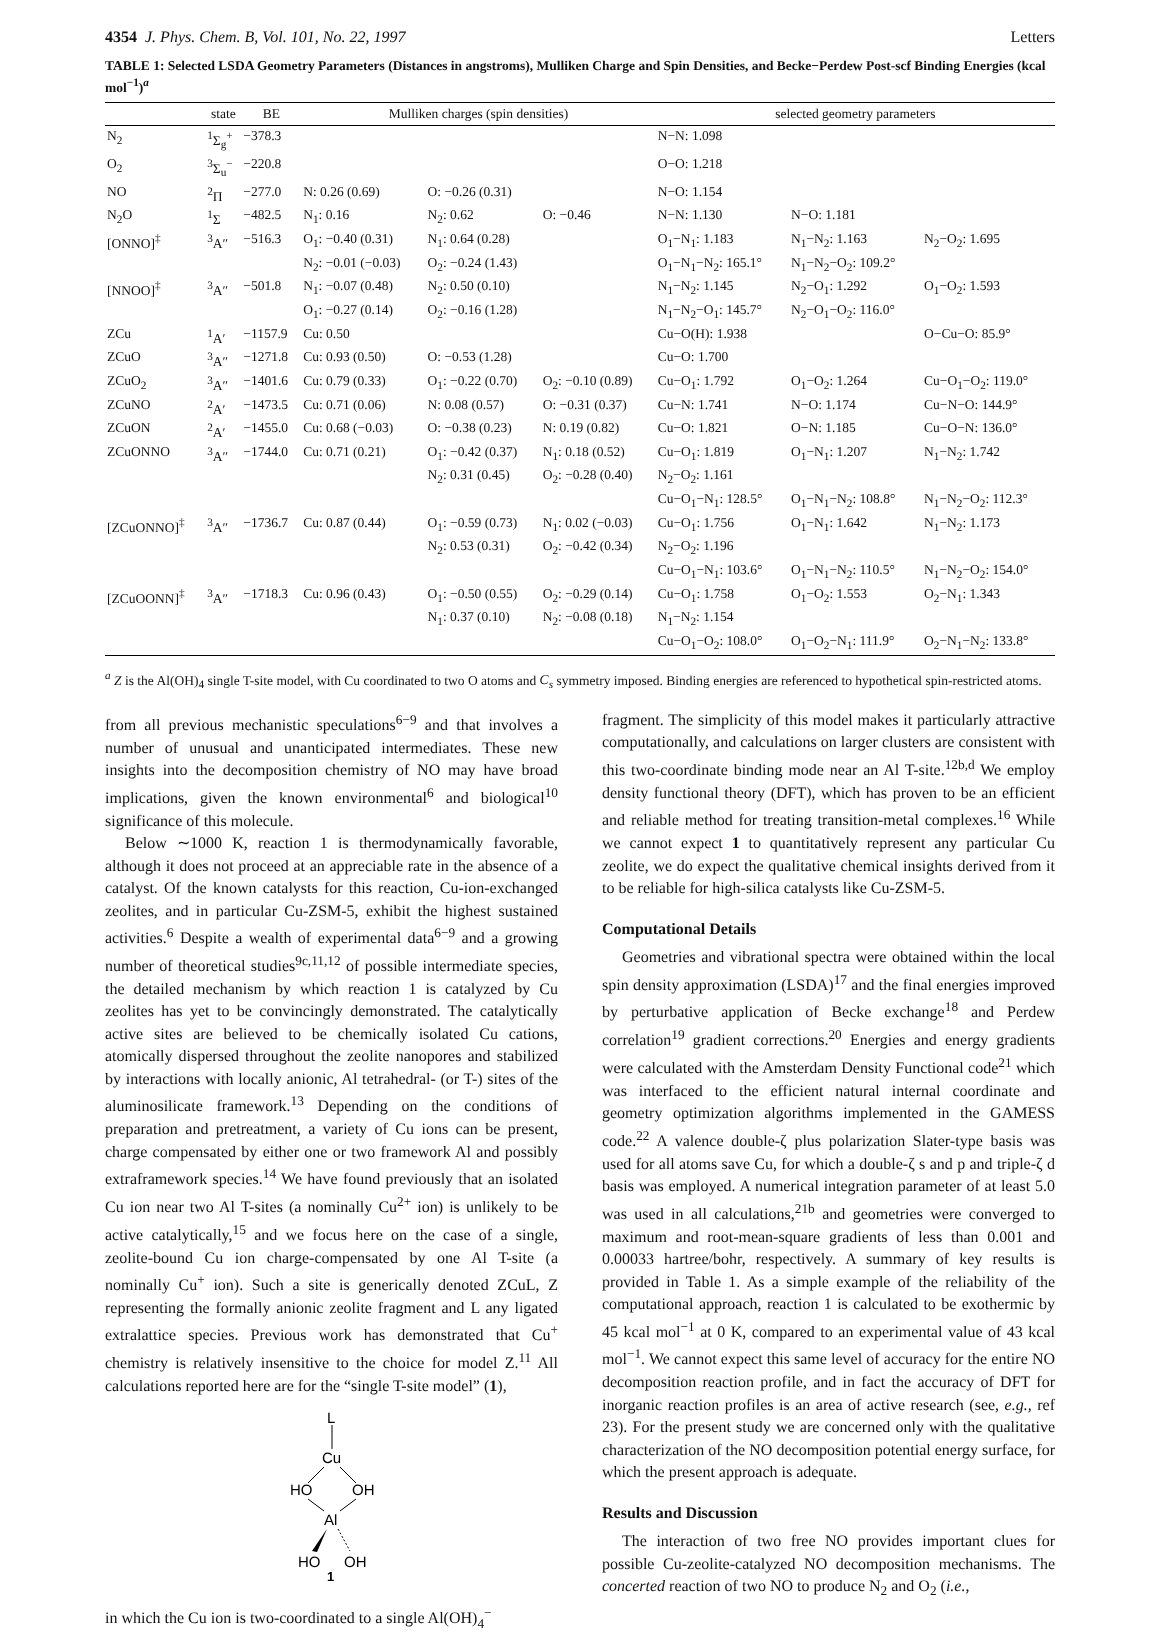4354 J. Phys. Chem. B, Vol. 101, No. 22, 1997 Letters
TABLE 1: Selected LSDA Geometry Parameters (Distances in angstroms), Mulliken Charge and Spin Densities, and Becke−Perdew Post-scf Binding Energies (kcal mol<sup>−1</sup>)<sup>a</sup>
| | state | BE | Mulliken charges (spin densities) | | | selected geometry parameters | | |
| --- | --- | --- | --- | --- | --- | --- | --- | --- |
| N<sub>2</sub> | <sup>1</sup> Σ<sub>g</sub><sup>+</sup> | −378.3 | | | | N−N: 1.098 | | |
| O<sub>2</sub> | <sup>3</sup> Σ<sub>u</sub><sup>−</sup> | −220.8 | | | | O−O: 1.218 | | |
| NO | <sup>2</sup> Π | −277.0 | N: 0.26 (0.69) | O: −0.26 (0.31) | | N−O: 1.154 | | |
| N<sub>2</sub>O | <sup>1</sup> Σ | −482.5 | N<sub>1</sub>: 0.16 | N<sub>2</sub>: 0.62 | O: −0.46 | N−N: 1.130 | N−O: 1.181 | |
| [ONNO]<sup>‡</sup> | <sup>3</sup> A″ | −516.3 | O<sub>1</sub>: −0.40 (0.31) | N<sub>1</sub>: 0.64 (0.28) | | O<sub>1</sub>−N<sub>1</sub>: 1.183 | N<sub>1</sub>−N<sub>2</sub>: 1.163 | N<sub>2</sub>−O<sub>2</sub>: 1.695 |
| | | | N<sub>2</sub>: −0.01 (−0.03) | O<sub>2</sub>: −0.24 (1.43) | | O<sub>1</sub>−N<sub>1</sub>−N<sub>2</sub>: 165.1° | N<sub>1</sub>−N<sub>2</sub>−O<sub>2</sub>: 109.2° | |
| [NNOO]<sup>‡</sup> | <sup>3</sup> A″ | −501.8 | N<sub>1</sub>: −0.07 (0.48) | N<sub>2</sub>: 0.50 (0.10) | | N<sub>1</sub>−N<sub>2</sub>: 1.145 | N<sub>2</sub>−O<sub>1</sub>: 1.292 | O<sub>1</sub>−O<sub>2</sub>: 1.593 |
| | | | O<sub>1</sub>: −0.27 (0.14) | O<sub>2</sub>: −0.16 (1.28) | | N<sub>1</sub>−N<sub>2</sub>−O<sub>1</sub>: 145.7° | N<sub>2</sub>−O<sub>1</sub>−O<sub>2</sub>: 116.0° | |
| ZCu | <sup>1</sup> A′ | −1157.9 | Cu: 0.50 | | | Cu−O(H): 1.938 | | O−Cu−O: 85.9° |
| ZCuO | <sup>3</sup> A″ | −1271.8 | Cu: 0.93 (0.50) | O: −0.53 (1.28) | | Cu−O: 1.700 | | |
| ZCuO<sub>2</sub> | <sup>3</sup> A″ | −1401.6 | Cu: 0.79 (0.33) | O<sub>1</sub>: −0.22 (0.70) | O<sub>2</sub>: −0.10 (0.89) | Cu−O<sub>1</sub>: 1.792 | O<sub>1</sub>−O<sub>2</sub>: 1.264 | Cu−O<sub>1</sub>−O<sub>2</sub>: 119.0° |
| ZCuNO | <sup>2</sup> A′ | −1473.5 | Cu: 0.71 (0.06) | N: 0.08 (0.57) | O: −0.31 (0.37) | Cu−N: 1.741 | N−O: 1.174 | Cu−N−O: 144.9° |
| ZCuON | <sup>2</sup> A′ | −1455.0 | Cu: 0.68 (−0.03) | O: −0.38 (0.23) | N: 0.19 (0.82) | Cu−O: 1.821 | O−N: 1.185 | Cu−O−N: 136.0° |
| ZCuONNO | <sup>3</sup> A″ | −1744.0 | Cu: 0.71 (0.21) | O<sub>1</sub>: −0.42 (0.37) | N<sub>1</sub>: 0.18 (0.52) | Cu−O<sub>1</sub>: 1.819 | O<sub>1</sub>−N<sub>1</sub>: 1.207 | N<sub>1</sub>−N<sub>2</sub>: 1.742 |
| | | | | N<sub>2</sub>: 0.31 (0.45) | O<sub>2</sub>: −0.28 (0.40) | N<sub>2</sub>−O<sub>2</sub>: 1.161 | | |
| | | | | | | Cu−O<sub>1</sub>−N<sub>1</sub>: 128.5° | O<sub>1</sub>−N<sub>1</sub>−N<sub>2</sub>: 108.8° | N<sub>1</sub>−N<sub>2</sub>−O<sub>2</sub>: 112.3° |
| [ZCuONNO]<sup>‡</sup> | <sup>3</sup> A″ | −1736.7 | Cu: 0.87 (0.44) | O<sub>1</sub>: −0.59 (0.73) | N<sub>1</sub>: 0.02 (−0.03) | Cu−O<sub>1</sub>: 1.756 | O<sub>1</sub>−N<sub>1</sub>: 1.642 | N<sub>1</sub>−N<sub>2</sub>: 1.173 |
| | | | | N<sub>2</sub>: 0.53 (0.31) | O<sub>2</sub>: −0.42 (0.34) | N<sub>2</sub>−O<sub>2</sub>: 1.196 | | |
| | | | | | | Cu−O<sub>1</sub>−N<sub>1</sub>: 103.6° | O<sub>1</sub>−N<sub>1</sub>−N<sub>2</sub>: 110.5° | N<sub>1</sub>−N<sub>2</sub>−O<sub>2</sub>: 154.0° |
| [ZCuOONN]<sup>‡</sup> | <sup>3</sup> A″ | −1718.3 | Cu: 0.96 (0.43) | O<sub>1</sub>: −0.50 (0.55) | O<sub>2</sub>: −0.29 (0.14) | Cu−O<sub>1</sub>: 1.758 | O<sub>1</sub>−O<sub>2</sub>: 1.553 | O<sub>2</sub>−N<sub>1</sub>: 1.343 |
| | | | | N<sub>1</sub>: 0.37 (0.10) | N<sub>2</sub>: −0.08 (0.18) | N<sub>1</sub>−N<sub>2</sub>: 1.154 | | |
| | | | | | | Cu−O<sub>1</sub>−O<sub>2</sub>: 108.0° | O<sub>1</sub>−O<sub>2</sub>−N<sub>1</sub>: 111.9° | O<sub>2</sub>−N<sub>1</sub>−N<sub>2</sub>: 133.8° |
<sup>a</sup> Z is the Al(OH)<sub>4</sub> single T-site model, with Cu coordinated to two O atoms and C<sub>s</sub> symmetry imposed. Binding energies are referenced to hypothetical spin-restricted atoms.
from all previous mechanistic speculations<sup>6−9</sup> and that involves a number of unusual and unanticipated intermediates. These new insights into the decomposition chemistry of NO may have broad implications, given the known environmental<sup>6</sup> and biological<sup>10</sup> significance of this molecule.
Below ∼1000 K, reaction 1 is thermodynamically favorable, although it does not proceed at an appreciable rate in the absence of a catalyst. Of the known catalysts for this reaction, Cu-ion-exchanged zeolites, and in particular Cu-ZSM-5, exhibit the highest sustained activities.<sup>6</sup> Despite a wealth of experimental data<sup>6−9</sup> and a growing number of theoretical studies<sup>9c,11,12</sup> of possible intermediate species, the detailed mechanism by which reaction 1 is catalyzed by Cu zeolites has yet to be convincingly demonstrated. The catalytically active sites are believed to be chemically isolated Cu cations, atomically dispersed throughout the zeolite nanopores and stabilized by interactions with locally anionic, Al tetrahedral- (or T-) sites of the aluminosilicate framework.<sup>13</sup> Depending on the conditions of preparation and pretreatment, a variety of Cu ions can be present, charge compensated by either one or two framework Al and possibly extraframework species.<sup>14</sup> We have found previously that an isolated Cu ion near two Al T-sites (a nominally Cu<sup>2+</sup> ion) is unlikely to be active catalytically,<sup>15</sup> and we focus here on the case of a single, zeolite-bound Cu ion charge-compensated by one Al T-site (a nominally Cu<sup>+</sup> ion). Such a site is generically denoted ZCuL, Z representing the formally anionic zeolite fragment and L any ligated extralattice species. Previous work has demonstrated that Cu<sup>+</sup> chemistry is relatively insensitive to the choice for model Z.<sup>11</sup> All calculations reported here are for the “single T-site model” (1),
L
Cu
HO
OH
Al
HO
OH
1
in which the Cu ion is two-coordinated to a single Al(OH)<sub>4</sub><sup>−</sup>
fragment. The simplicity of this model makes it particularly attractive computationally, and calculations on larger clusters are consistent with this two-coordinate binding mode near an Al T-site.<sup>12b,d</sup> We employ density functional theory (DFT), which has proven to be an efficient and reliable method for treating transition-metal complexes.<sup>16</sup> While we cannot expect 1 to quantitatively represent any particular Cu zeolite, we do expect the qualitative chemical insights derived from it to be reliable for high-silica catalysts like Cu-ZSM-5.
Computational Details
Geometries and vibrational spectra were obtained within the local spin density approximation (LSDA)<sup>17</sup> and the final energies improved by perturbative application of Becke exchange<sup>18</sup> and Perdew correlation<sup>19</sup> gradient corrections.<sup>20</sup> Energies and energy gradients were calculated with the Amsterdam Density Functional code<sup>21</sup> which was interfaced to the efficient natural internal coordinate and geometry optimization algorithms implemented in the GAMESS code.<sup>22</sup> A valence double-ζ plus polarization Slater-type basis was used for all atoms save Cu, for which a double-ζ s and p and triple-ζ d basis was employed. A numerical integration parameter of at least 5.0 was used in all calculations,<sup>21b</sup> and geometries were converged to maximum and root-mean-square gradients of less than 0.001 and 0.00033 hartree/bohr, respectively. A summary of key results is provided in Table 1. As a simple example of the reliability of the computational approach, reaction 1 is calculated to be exothermic by 45 kcal mol<sup>−1</sup> at 0 K, compared to an experimental value of 43 kcal mol<sup>−1</sup>. We cannot expect this same level of accuracy for the entire NO decomposition reaction profile, and in fact the accuracy of DFT for inorganic reaction profiles is an area of active research (see, e.g., ref 23). For the present study we are concerned only with the qualitative characterization of the NO decomposition potential energy surface, for which the present approach is adequate.
Results and Discussion
The interaction of two free NO provides important clues for possible Cu-zeolite-catalyzed NO decomposition mechanisms. The concerted reaction of two NO to produce N<sub>2</sub> and O<sub>2</sub> (i.e.,